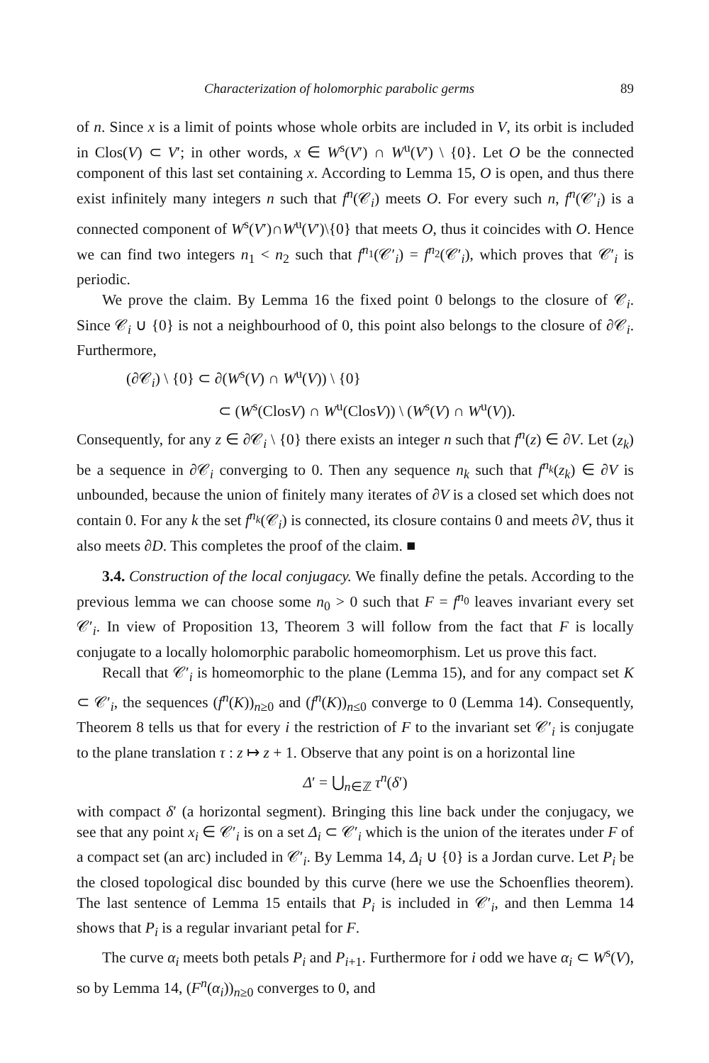Characterization of holomorphic parabolic germs 89
of n. Since x is a limit of points whose whole orbits are included in V, its orbit is included in Clos(V) ⊂ V′; in other words, x ∈ W<sup>s</sup>(V′) ∩ W<sup>u</sup>(V′) \ {0}. Let O be the connected component of this last set containing x. According to Lemma 15, O is open, and thus there exist infinitely many integers n such that f<sup>n</sup>(𝒞<sub>i</sub>) meets O. For every such n, f<sup>n</sup>(𝒞′<sub>i</sub>) is a connected component of W<sup>s</sup>(V′)∩W<sup>u</sup>(V′)\{0} that meets O, thus it coincides with O. Hence we can find two integers n<sub>1</sub> < n<sub>2</sub> such that f<sup>n<sub>1</sub></sup>(𝒞′<sub>i</sub>) = f<sup>n<sub>2</sub></sup>(𝒞′<sub>i</sub>), which proves that 𝒞′<sub>i</sub> is periodic.
We prove the claim. By Lemma 16 the fixed point 0 belongs to the closure of 𝒞<sub>i</sub>. Since 𝒞<sub>i</sub> ∪ {0} is not a neighbourhood of 0, this point also belongs to the closure of ∂𝒞<sub>i</sub>. Furthermore,
(∂𝒞<sub>i</sub>) \ {0} ⊂ ∂(W<sup>s</sup>(V) ∩ W<sup>u</sup>(V)) \ {0}
⊂ (W<sup>s</sup>(ClosV) ∩ W<sup>u</sup>(ClosV)) \ (W<sup>s</sup>(V) ∩ W<sup>u</sup>(V)).
Consequently, for any z ∈ ∂𝒞<sub>i</sub> \ {0} there exists an integer n such that f<sup>n</sup>(z) ∈ ∂V. Let (z<sub>k</sub>) be a sequence in ∂𝒞<sub>i</sub> converging to 0. Then any sequence n<sub>k</sub> such that f<sup>n<sub>k</sub></sup>(z<sub>k</sub>) ∈ ∂V is unbounded, because the union of finitely many iterates of ∂V is a closed set which does not contain 0. For any k the set f<sup>n<sub>k</sub></sup>(𝒞<sub>i</sub>) is connected, its closure contains 0 and meets ∂V, thus it also meets ∂D. This completes the proof of the claim. ■
3.4. Construction of the local conjugacy. We finally define the petals. According to the previous lemma we can choose some n<sub>0</sub> > 0 such that F = f<sup>n<sub>0</sub></sup> leaves invariant every set 𝒞′<sub>i</sub>. In view of Proposition 13, Theorem 3 will follow from the fact that F is locally conjugate to a locally holomorphic parabolic homeomorphism. Let us prove this fact.
Recall that 𝒞′<sub>i</sub> is homeomorphic to the plane (Lemma 15), and for any compact set K ⊂ 𝒞′<sub>i</sub>, the sequences (f<sup>n</sup>(K))<sub>n≥0</sub> and (f<sup>n</sup>(K))<sub>n≤0</sub> converge to 0 (Lemma 14). Consequently, Theorem 8 tells us that for every i the restriction of F to the invariant set 𝒞′<sub>i</sub> is conjugate to the plane translation τ : z ↦ z + 1. Observe that any point is on a horizontal line
Δ′ = ⋃<sub>n∈ℤ</sub> τ<sup>n</sup>(δ′)
with compact δ′ (a horizontal segment). Bringing this line back under the conjugacy, we see that any point x<sub>i</sub> ∈ 𝒞′<sub>i</sub> is on a set Δ<sub>i</sub> ⊂ 𝒞′<sub>i</sub> which is the union of the iterates under F of a compact set (an arc) included in 𝒞′<sub>i</sub>. By Lemma 14, Δ<sub>i</sub> ∪ {0} is a Jordan curve. Let P<sub>i</sub> be the closed topological disc bounded by this curve (here we use the Schoenflies theorem). The last sentence of Lemma 15 entails that P<sub>i</sub> is included in 𝒞′<sub>i</sub>, and then Lemma 14 shows that P<sub>i</sub> is a regular invariant petal for F.
The curve α<sub>i</sub> meets both petals P<sub>i</sub> and P<sub>i+1</sub>. Furthermore for i odd we have α<sub>i</sub> ⊂ W<sup>s</sup>(V), so by Lemma 14, (F<sup>n</sup>(α<sub>i</sub>))<sub>n≥0</sub> converges to 0, and